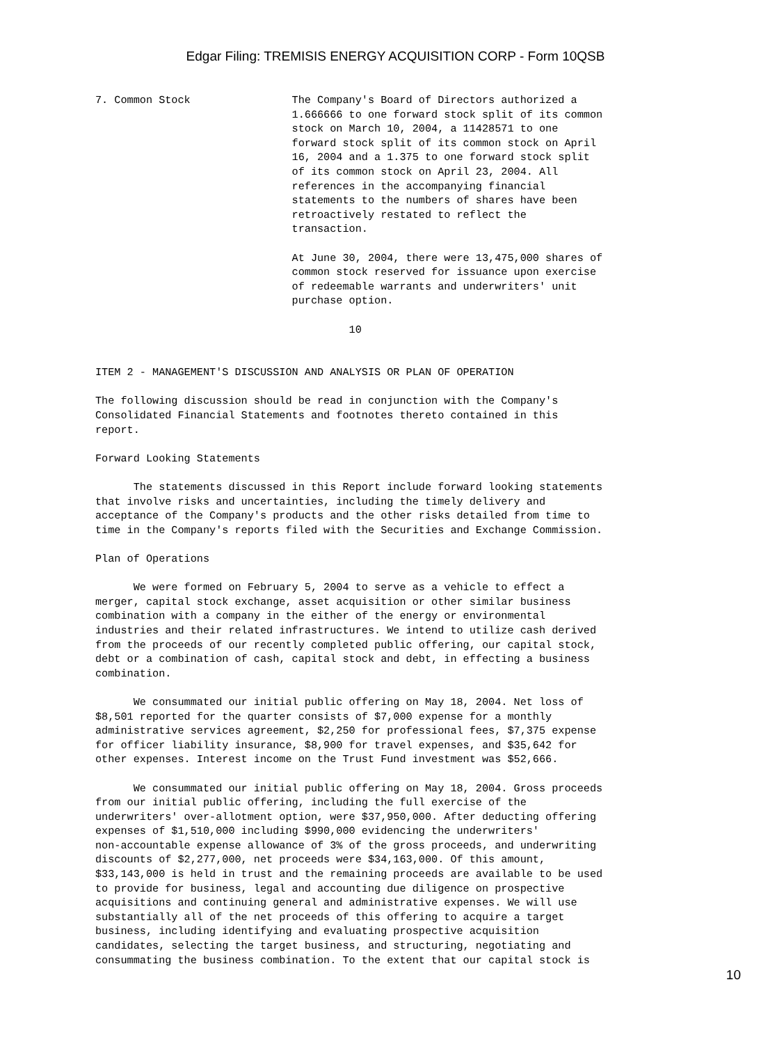Edgar Filing: TREMISIS ENERGY ACQUISITION CORP - Form 10QSB
7. Common Stock                The Company's Board of Directors authorized a
                               1.666666 to one forward stock split of its common
                               stock on March 10, 2004, a 11428571 to one
                               forward stock split of its common stock on April
                               16, 2004 and a 1.375 to one forward stock split
                               of its common stock on April 23, 2004. All
                               references in the accompanying financial
                               statements to the numbers of shares have been
                               retroactively restated to reflect the
                               transaction.

                               At June 30, 2004, there were 13,475,000 shares of
                               common stock reserved for issuance upon exercise
                               of redeemable warrants and underwriters' unit
                               purchase option.

                                        10


ITEM 2 - MANAGEMENT'S DISCUSSION AND ANALYSIS OR PLAN OF OPERATION

The following discussion should be read in conjunction with the Company's
Consolidated Financial Statements and footnotes thereto contained in this
report.

Forward Looking Statements

      The statements discussed in this Report include forward looking statements
that involve risks and uncertainties, including the timely delivery and
acceptance of the Company's products and the other risks detailed from time to
time in the Company's reports filed with the Securities and Exchange Commission.

Plan of Operations

      We were formed on February 5, 2004 to serve as a vehicle to effect a
merger, capital stock exchange, asset acquisition or other similar business
combination with a company in the either of the energy or environmental
industries and their related infrastructures. We intend to utilize cash derived
from the proceeds of our recently completed public offering, our capital stock,
debt or a combination of cash, capital stock and debt, in effecting a business
combination.

      We consummated our initial public offering on May 18, 2004. Net loss of
$8,501 reported for the quarter consists of $7,000 expense for a monthly
administrative services agreement, $2,250 for professional fees, $7,375 expense
for officer liability insurance, $8,900 for travel expenses, and $35,642 for
other expenses. Interest income on the Trust Fund investment was $52,666.

      We consummated our initial public offering on May 18, 2004. Gross proceeds
from our initial public offering, including the full exercise of the
underwriters' over-allotment option, were $37,950,000. After deducting offering
expenses of $1,510,000 including $990,000 evidencing the underwriters'
non-accountable expense allowance of 3% of the gross proceeds, and underwriting
discounts of $2,277,000, net proceeds were $34,163,000. Of this amount,
$33,143,000 is held in trust and the remaining proceeds are available to be used
to provide for business, legal and accounting due diligence on prospective
acquisitions and continuing general and administrative expenses. We will use
substantially all of the net proceeds of this offering to acquire a target
business, including identifying and evaluating prospective acquisition
candidates, selecting the target business, and structuring, negotiating and
consummating the business combination. To the extent that our capital stock is
10